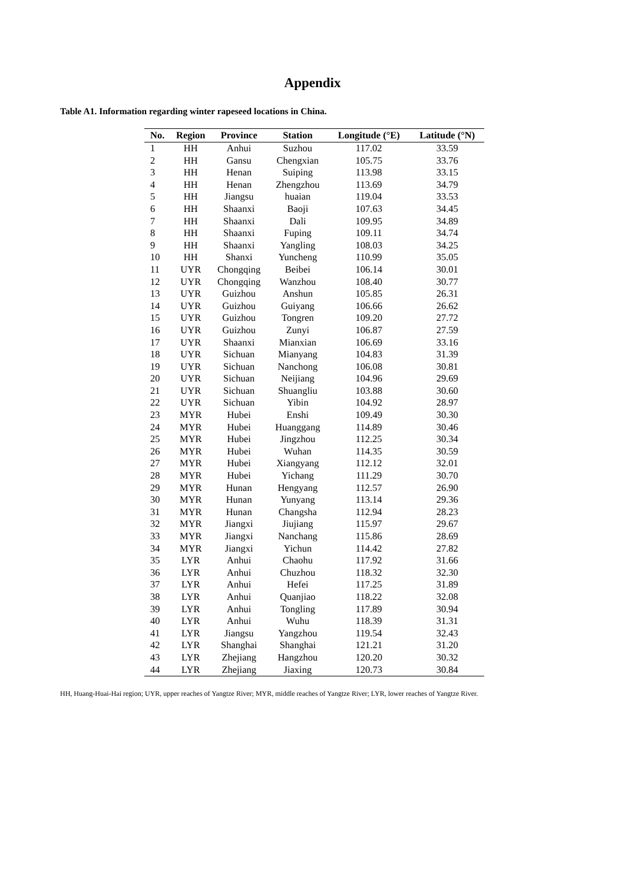Appendix
Table A1. Information regarding winter rapeseed locations in China.
| No. | Region | Province | Station | Longitude (°E) | Latitude (°N) |
| --- | --- | --- | --- | --- | --- |
| 1 | HH | Anhui | Suzhou | 117.02 | 33.59 |
| 2 | HH | Gansu | Chengxian | 105.75 | 33.76 |
| 3 | HH | Henan | Suiping | 113.98 | 33.15 |
| 4 | HH | Henan | Zhengzhou | 113.69 | 34.79 |
| 5 | HH | Jiangsu | huaian | 119.04 | 33.53 |
| 6 | HH | Shaanxi | Baoji | 107.63 | 34.45 |
| 7 | HH | Shaanxi | Dali | 109.95 | 34.89 |
| 8 | HH | Shaanxi | Fuping | 109.11 | 34.74 |
| 9 | HH | Shaanxi | Yangling | 108.03 | 34.25 |
| 10 | HH | Shanxi | Yuncheng | 110.99 | 35.05 |
| 11 | UYR | Chongqing | Beibei | 106.14 | 30.01 |
| 12 | UYR | Chongqing | Wanzhou | 108.40 | 30.77 |
| 13 | UYR | Guizhou | Anshun | 105.85 | 26.31 |
| 14 | UYR | Guizhou | Guiyang | 106.66 | 26.62 |
| 15 | UYR | Guizhou | Tongren | 109.20 | 27.72 |
| 16 | UYR | Guizhou | Zunyi | 106.87 | 27.59 |
| 17 | UYR | Shaanxi | Mianxian | 106.69 | 33.16 |
| 18 | UYR | Sichuan | Mianyang | 104.83 | 31.39 |
| 19 | UYR | Sichuan | Nanchong | 106.08 | 30.81 |
| 20 | UYR | Sichuan | Neijiang | 104.96 | 29.69 |
| 21 | UYR | Sichuan | Shuangliu | 103.88 | 30.60 |
| 22 | UYR | Sichuan | Yibin | 104.92 | 28.97 |
| 23 | MYR | Hubei | Enshi | 109.49 | 30.30 |
| 24 | MYR | Hubei | Huanggang | 114.89 | 30.46 |
| 25 | MYR | Hubei | Jingzhou | 112.25 | 30.34 |
| 26 | MYR | Hubei | Wuhan | 114.35 | 30.59 |
| 27 | MYR | Hubei | Xiangyang | 112.12 | 32.01 |
| 28 | MYR | Hubei | Yichang | 111.29 | 30.70 |
| 29 | MYR | Hunan | Hengyang | 112.57 | 26.90 |
| 30 | MYR | Hunan | Yunyang | 113.14 | 29.36 |
| 31 | MYR | Hunan | Changsha | 112.94 | 28.23 |
| 32 | MYR | Jiangxi | Jiujiang | 115.97 | 29.67 |
| 33 | MYR | Jiangxi | Nanchang | 115.86 | 28.69 |
| 34 | MYR | Jiangxi | Yichun | 114.42 | 27.82 |
| 35 | LYR | Anhui | Chaohu | 117.92 | 31.66 |
| 36 | LYR | Anhui | Chuzhou | 118.32 | 32.30 |
| 37 | LYR | Anhui | Hefei | 117.25 | 31.89 |
| 38 | LYR | Anhui | Quanjiao | 118.22 | 32.08 |
| 39 | LYR | Anhui | Tongling | 117.89 | 30.94 |
| 40 | LYR | Anhui | Wuhu | 118.39 | 31.31 |
| 41 | LYR | Jiangsu | Yangzhou | 119.54 | 32.43 |
| 42 | LYR | Shanghai | Shanghai | 121.21 | 31.20 |
| 43 | LYR | Zhejiang | Hangzhou | 120.20 | 30.32 |
| 44 | LYR | Zhejiang | Jiaxing | 120.73 | 30.84 |
HH, Huang-Huai-Hai region; UYR, upper reaches of Yangtze River; MYR, middle reaches of Yangtze River; LYR, lower reaches of Yangtze River.